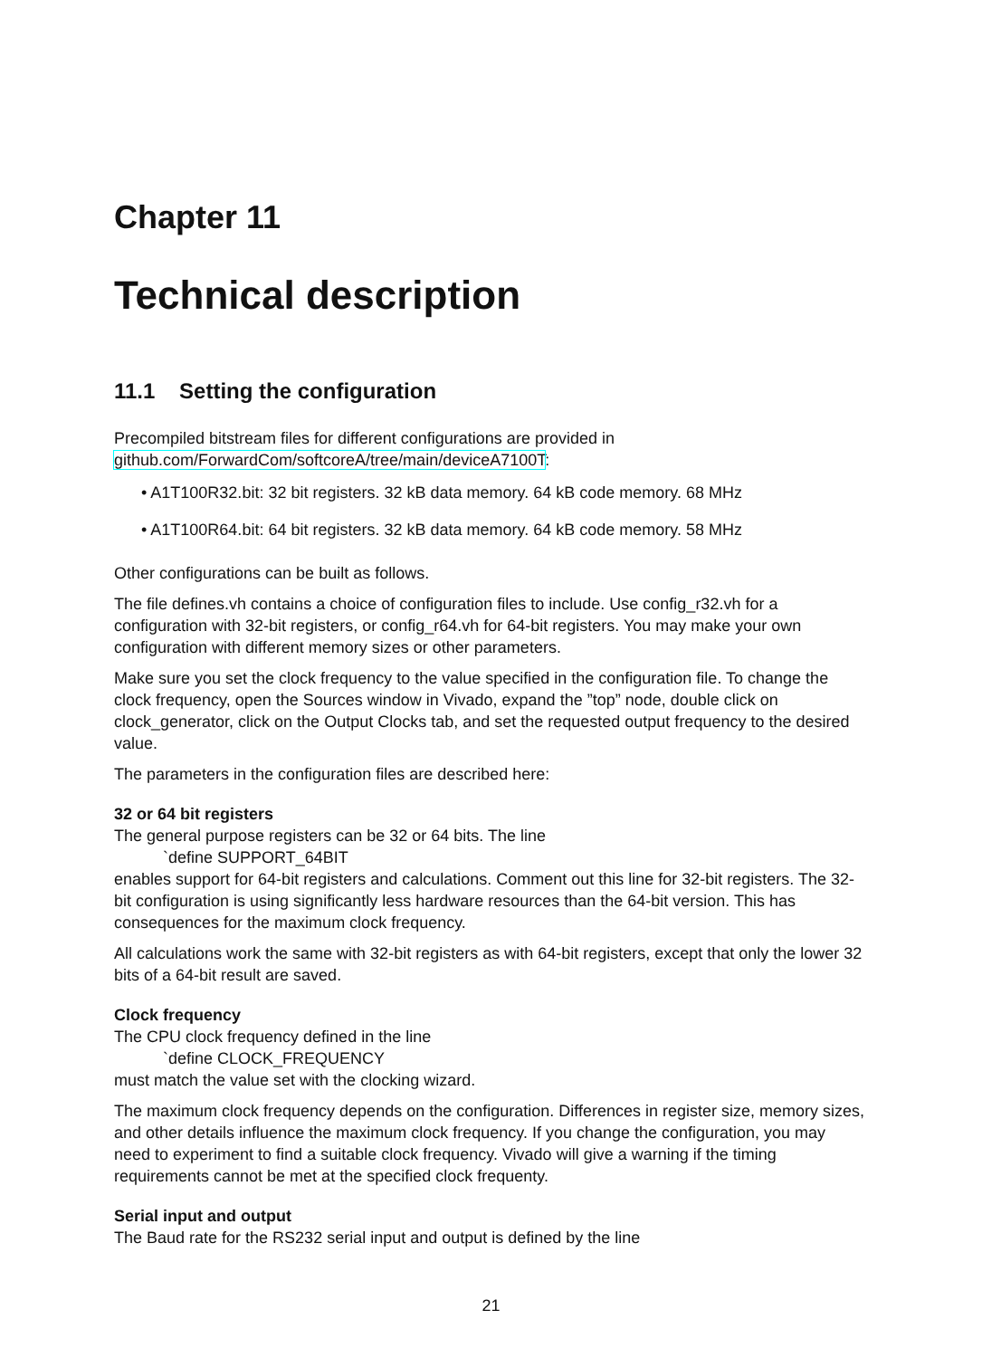Chapter 11
Technical description
11.1 Setting the configuration
Precompiled bitstream files for different configurations are provided in
github.com/ForwardCom/softcoreA/tree/main/deviceA7100T:
• A1T100R32.bit: 32 bit registers. 32 kB data memory. 64 kB code memory. 68 MHz
• A1T100R64.bit: 64 bit registers. 32 kB data memory. 64 kB code memory. 58 MHz
Other configurations can be built as follows.
The file defines.vh contains a choice of configuration files to include. Use config_r32.vh for a configuration with 32-bit registers, or config_r64.vh for 64-bit registers. You may make your own configuration with different memory sizes or other parameters.
Make sure you set the clock frequency to the value specified in the configuration file. To change the clock frequency, open the Sources window in Vivado, expand the ”top” node, double click on clock_generator, click on the Output Clocks tab, and set the requested output frequency to the desired value.
The parameters in the configuration files are described here:
32 or 64 bit registers
The general purpose registers can be 32 or 64 bits. The line
`define SUPPORT_64BIT
enables support for 64-bit registers and calculations. Comment out this line for 32-bit registers. The 32-bit configuration is using significantly less hardware resources than the 64-bit version. This has consequences for the maximum clock frequency.
All calculations work the same with 32-bit registers as with 64-bit registers, except that only the lower 32 bits of a 64-bit result are saved.
Clock frequency
The CPU clock frequency defined in the line
`define CLOCK_FREQUENCY
must match the value set with the clocking wizard.
The maximum clock frequency depends on the configuration. Differences in register size, memory sizes, and other details influence the maximum clock frequency. If you change the configuration, you may need to experiment to find a suitable clock frequency. Vivado will give a warning if the timing requirements cannot be met at the specified clock frequenty.
Serial input and output
The Baud rate for the RS232 serial input and output is defined by the line
21